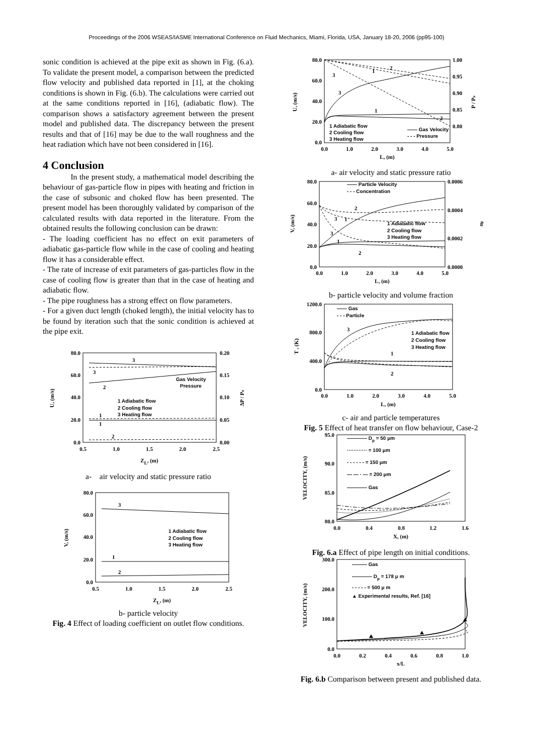Proceedings of the 2006 WSEAS/IASME International Conference on Fluid Mechanics, Miami, Florida, USA, January 18-20, 2006 (pp95-100)
sonic condition is achieved at the pipe exit as shown in Fig. (6.a). To validate the present model, a comparison between the predicted flow velocity and published data reported in [1], at the choking conditions is shown in Fig. (6.b). The calculations were carried out at the same conditions reported in [16], (adiabatic flow). The comparison shows a satisfactory agreement between the present model and published data. The discrepancy between the present results and that of [16] may be due to the wall roughness and the heat radiation which have not been considered in [16].
4 Conclusion
In the present study, a mathematical model describing the behaviour of gas-particle flow in pipes with heating and friction in the case of subsonic and choked flow has been presented. The present model has been thoroughly validated by comparison of the calculated results with data reported in the literature. From the obtained results the following conclusion can be drawn:
- The loading coefficient has no effect on exit parameters of adiabatic gas-particle flow while in the case of cooling and heating flow it has a considerable effect.
- The rate of increase of exit parameters of gas-particles flow in the case of cooling flow is greater than that in the case of heating and adiabatic flow.
- The pipe roughness has a strong effect on flow parameters.
- For a given duct length (choked length), the initial velocity has to be found by iteration such that the sonic condition is achieved at the pipe exit.
80.0
60.0
40.0
20.0
0.0
0.20
0.15
0.10
0.05
0.00
0.5
1.0
1.5
2.0
2.5
ZL, (m)
U, (m/s)
ΔP / Po
3
3
2
1
1
2
Gas Velocity
Pressure
1 Adiabatic flow
2 Cooling flow
3 Heating flow
a- air velocity and static pressure ratio
80.0
60.0
40.0
20.0
0.0
0.5
1.0
1.5
2.0
2.5
ZL, (m)
V, (m/s)
3
1
2
1 Adiabatic flow
2 Cooling flow
3 Heating flow
b- particle velocity
Fig. 4 Effect of loading coefficient on outlet flow conditions.
80.0
60.0
40.0
20.0
0.0
1.00
0.95
0.90
0.85
0.80
0.0
1.0
2.0
3.0
4.0
5.0
L, (m)
U, (m/s)
P / Po
3
3
1
2
1
2
1 Adiabatic flow
2 Cooling flow
3 Heating flow
—— Gas Velocity
- - - Pressure
a- air velocity and static pressure ratio
80.0
60.0
40.0
20.0
0.0
0.0006
0.0004
0.0002
0.0000
0.0
1.0
2.0
3.0
4.0
5.0
L, (m)
V, (m/s)
αp
—— Particle Velocity
- - - Concentration
2
1
3
3
1
2
1 Adiabatic flow
2 Cooling flow
3 Heating flow
b- particle velocity and volume fraction
1200.0
800.0
400.0
0.0
0.0
1.0
2.0
3.0
4.0
5.0
L, (m)
T , (K)
—— Gas
- - - Particle
3
1
2
1 Adiabatic flow
2 Cooling flow
3 Heating flow
c- air and particle temperatures
Fig. 5 Effect of heat transfer on flow behaviour, Case-2
95.0
90.0
85.0
80.0
0.0
0.4
0.8
1.2
1.6
X, (m)
VELOCITY, (m/s)
———— Dp = 50 μm
············ = 100 μm
- - - - - - = 150 μm
— — · — = 200 μm
———— Gas
Fig. 6.a Effect of pipe length on initial conditions.
300.0
200.0
100.0
0.0
0.0
0.2
0.4
0.6
0.8
1.0
x/L
VELOCITY, (m/s)
——— Gas
———— Dp = 178 μ m
- - - - - = 500 μ m
▲ Experimental results, Ref. [16]
Fig. 6.b Comparison between present and published data.